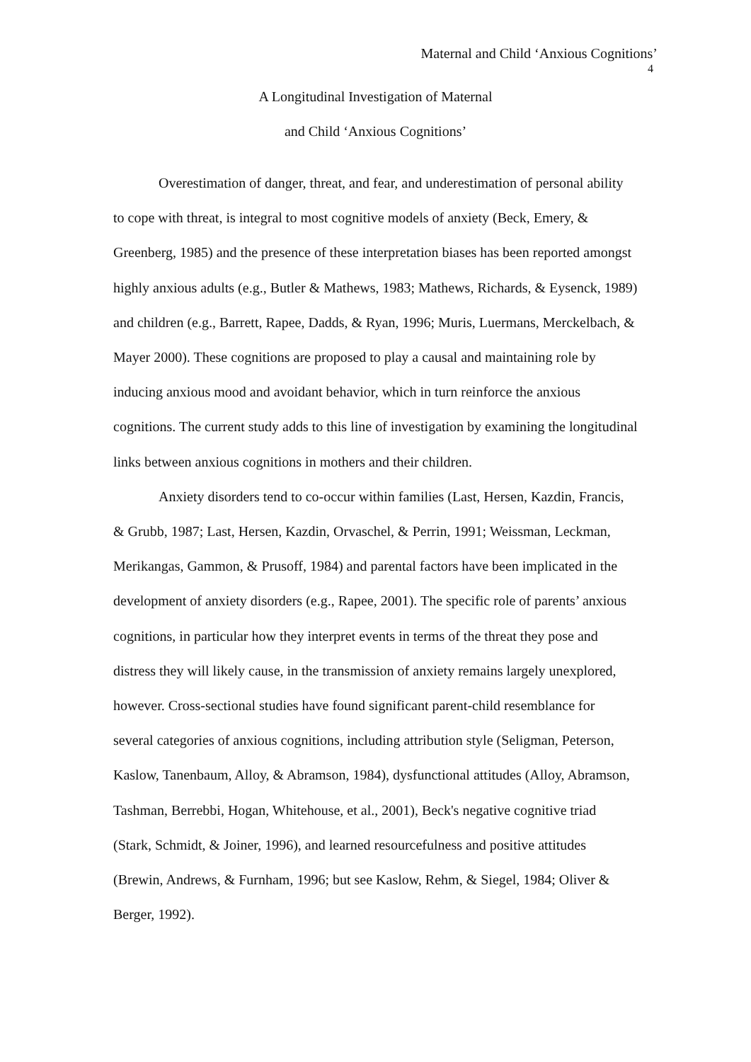Maternal and Child ‘Anxious Cognitions’
4
A Longitudinal Investigation of Maternal
and Child ‘Anxious Cognitions’
Overestimation of danger, threat, and fear, and underestimation of personal ability to cope with threat, is integral to most cognitive models of anxiety (Beck, Emery, & Greenberg, 1985) and the presence of these interpretation biases has been reported amongst highly anxious adults (e.g., Butler & Mathews, 1983; Mathews, Richards, & Eysenck, 1989) and children (e.g., Barrett, Rapee, Dadds, & Ryan, 1996; Muris, Luermans, Merckelbach, & Mayer 2000). These cognitions are proposed to play a causal and maintaining role by inducing anxious mood and avoidant behavior, which in turn reinforce the anxious cognitions. The current study adds to this line of investigation by examining the longitudinal links between anxious cognitions in mothers and their children.
Anxiety disorders tend to co-occur within families (Last, Hersen, Kazdin, Francis, & Grubb, 1987; Last, Hersen, Kazdin, Orvaschel, & Perrin, 1991; Weissman, Leckman, Merikangas, Gammon, & Prusoff, 1984) and parental factors have been implicated in the development of anxiety disorders (e.g., Rapee, 2001). The specific role of parents’ anxious cognitions, in particular how they interpret events in terms of the threat they pose and distress they will likely cause, in the transmission of anxiety remains largely unexplored, however. Cross-sectional studies have found significant parent-child resemblance for several categories of anxious cognitions, including attribution style (Seligman, Peterson, Kaslow, Tanenbaum, Alloy, & Abramson, 1984), dysfunctional attitudes (Alloy, Abramson, Tashman, Berrebbi, Hogan, Whitehouse, et al., 2001), Beck's negative cognitive triad (Stark, Schmidt, & Joiner, 1996), and learned resourcefulness and positive attitudes (Brewin, Andrews, & Furnham, 1996; but see Kaslow, Rehm, & Siegel, 1984; Oliver & Berger, 1992).